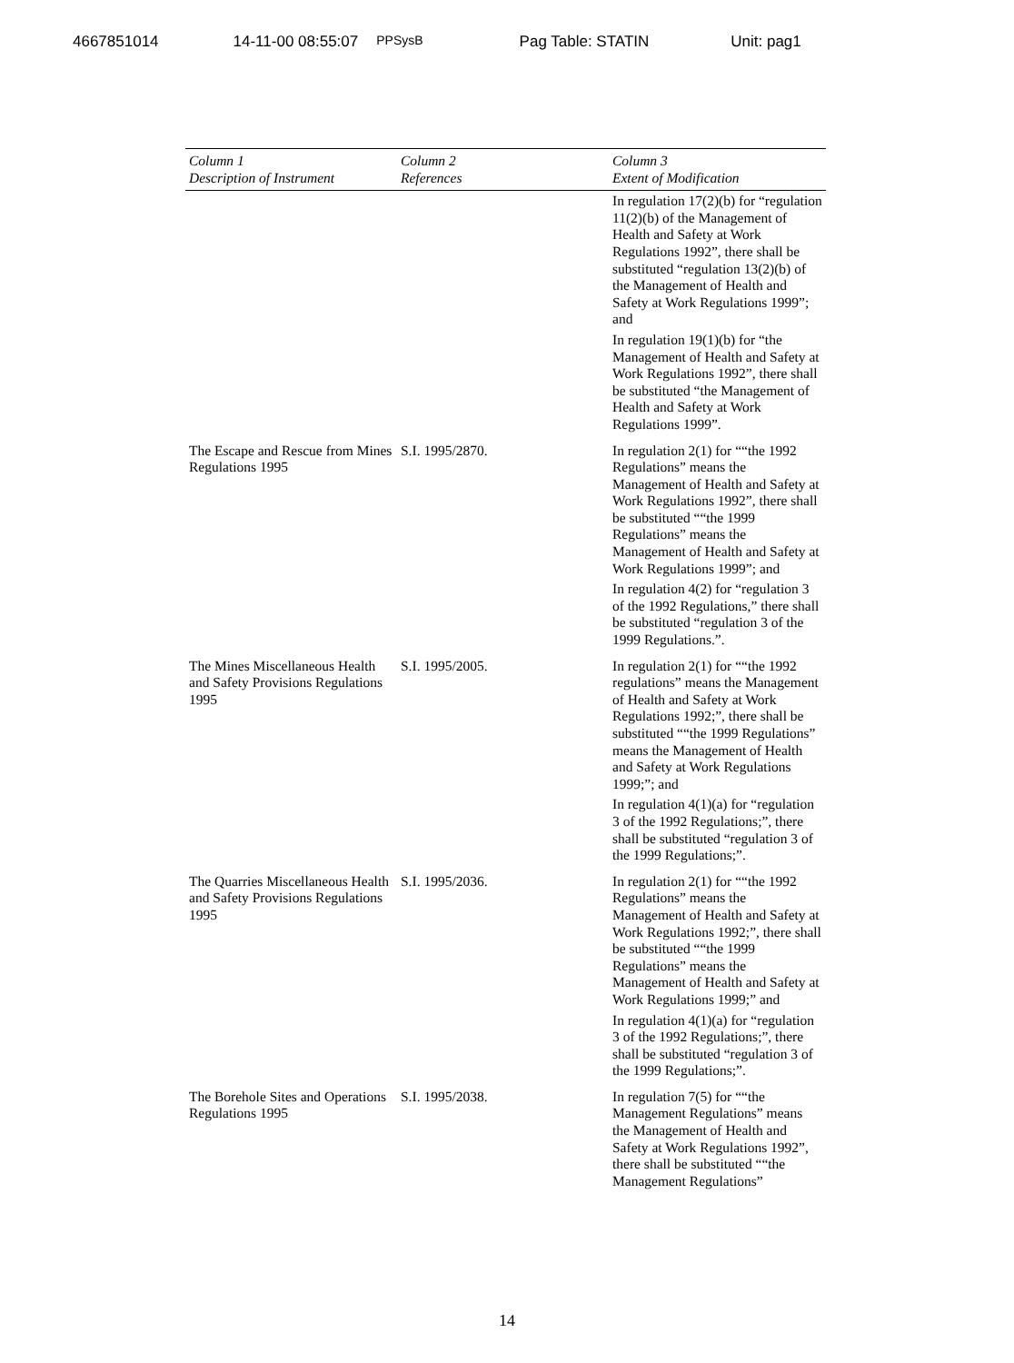4667851014 14-11-00 08:55:07 PPSysB Pag Table: STATIN Unit: pag1
| Column 1 Description of Instrument | Column 2 References | Column 3 Extent of Modification |
| --- | --- | --- |
| | | In regulation 17(2)(b) for “regulation 11(2)(b) of the Management of Health and Safety at Work Regulations 1992”, there shall be substituted “regulation 13(2)(b) of the Management of Health and Safety at Work Regulations 1999”; and In regulation 19(1)(b) for “the Management of Health and Safety at Work Regulations 1992”, there shall be substituted “the Management of Health and Safety at Work Regulations 1999”. |
| The Escape and Rescue from Mines Regulations 1995 | S.I. 1995/2870. | In regulation 2(1) for ““the 1992 Regulations” means the Management of Health and Safety at Work Regulations 1992”, there shall be substituted ““the 1999 Regulations” means the Management of Health and Safety at Work Regulations 1999”; and In regulation 4(2) for “regulation 3 of the 1992 Regulations,” there shall be substituted “regulation 3 of the 1999 Regulations.”. |
| The Mines Miscellaneous Health and Safety Provisions Regulations 1995 | S.I. 1995/2005. | In regulation 2(1) for ““the 1992 regulations” means the Management of Health and Safety at Work Regulations 1992;”, there shall be substituted ““the 1999 Regulations” means the Management of Health and Safety at Work Regulations 1999;”; and In regulation 4(1)(a) for “regulation 3 of the 1992 Regulations;”, there shall be substituted “regulation 3 of the 1999 Regulations;”. |
| The Quarries Miscellaneous Health and Safety Provisions Regulations 1995 | S.I. 1995/2036. | In regulation 2(1) for ““the 1992 Regulations” means the Management of Health and Safety at Work Regulations 1992;”, there shall be substituted ““the 1999 Regulations” means the Management of Health and Safety at Work Regulations 1999;” and In regulation 4(1)(a) for “regulation 3 of the 1992 Regulations;”, there shall be substituted “regulation 3 of the 1999 Regulations;”. |
| The Borehole Sites and Operations Regulations 1995 | S.I. 1995/2038. | In regulation 7(5) for ““the Management Regulations” means the Management of Health and Safety at Work Regulations 1992”, there shall be substituted ““the Management Regulations” |
14